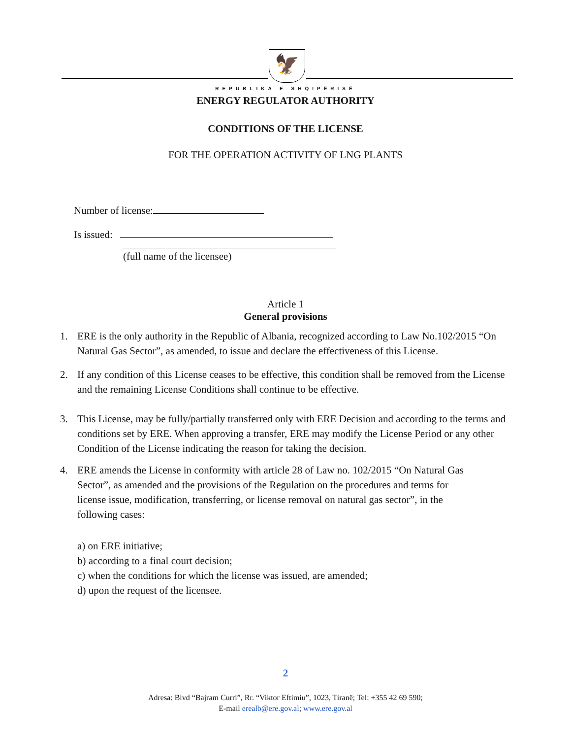🦅
REPUBLIKA E SHQIPËRISË
ENERGY REGULATOR AUTHORITY
CONDITIONS OF THE LICENSE
FOR THE OPERATION ACTIVITY OF LNG PLANTS
Number of license:
Is issued:
(full name of the licensee)
Article 1
General provisions
1. ERE is the only authority in the Republic of Albania, recognized according to Law No.102/2015 “On Natural Gas Sector”, as amended, to issue and declare the effectiveness of this License.
2. If any condition of this License ceases to be effective, this condition shall be removed from the License and the remaining License Conditions shall continue to be effective.
3. This License, may be fully/partially transferred only with ERE Decision and according to the terms and conditions set by ERE. When approving a transfer, ERE may modify the License Period or any other Condition of the License indicating the reason for taking the decision.
4. ERE amends the License in conformity with article 28 of Law no. 102/2015 “On Natural Gas Sector”, as amended and the provisions of the Regulation on the procedures and terms for license issue, modification, transferring, or license removal on natural gas sector”, in the following cases:
a) on ERE initiative;
b) according to a final court decision;
c) when the conditions for which the license was issued, are amended;
d) upon the request of the licensee.
2
Adresa: Blvd “Bajram Curri”, Rr. “Viktor Eftimiu”, 1023, Tiranë; Tel: +355 42 69 590;
E-mail erealb@ere.gov.al; www.ere.gov.al